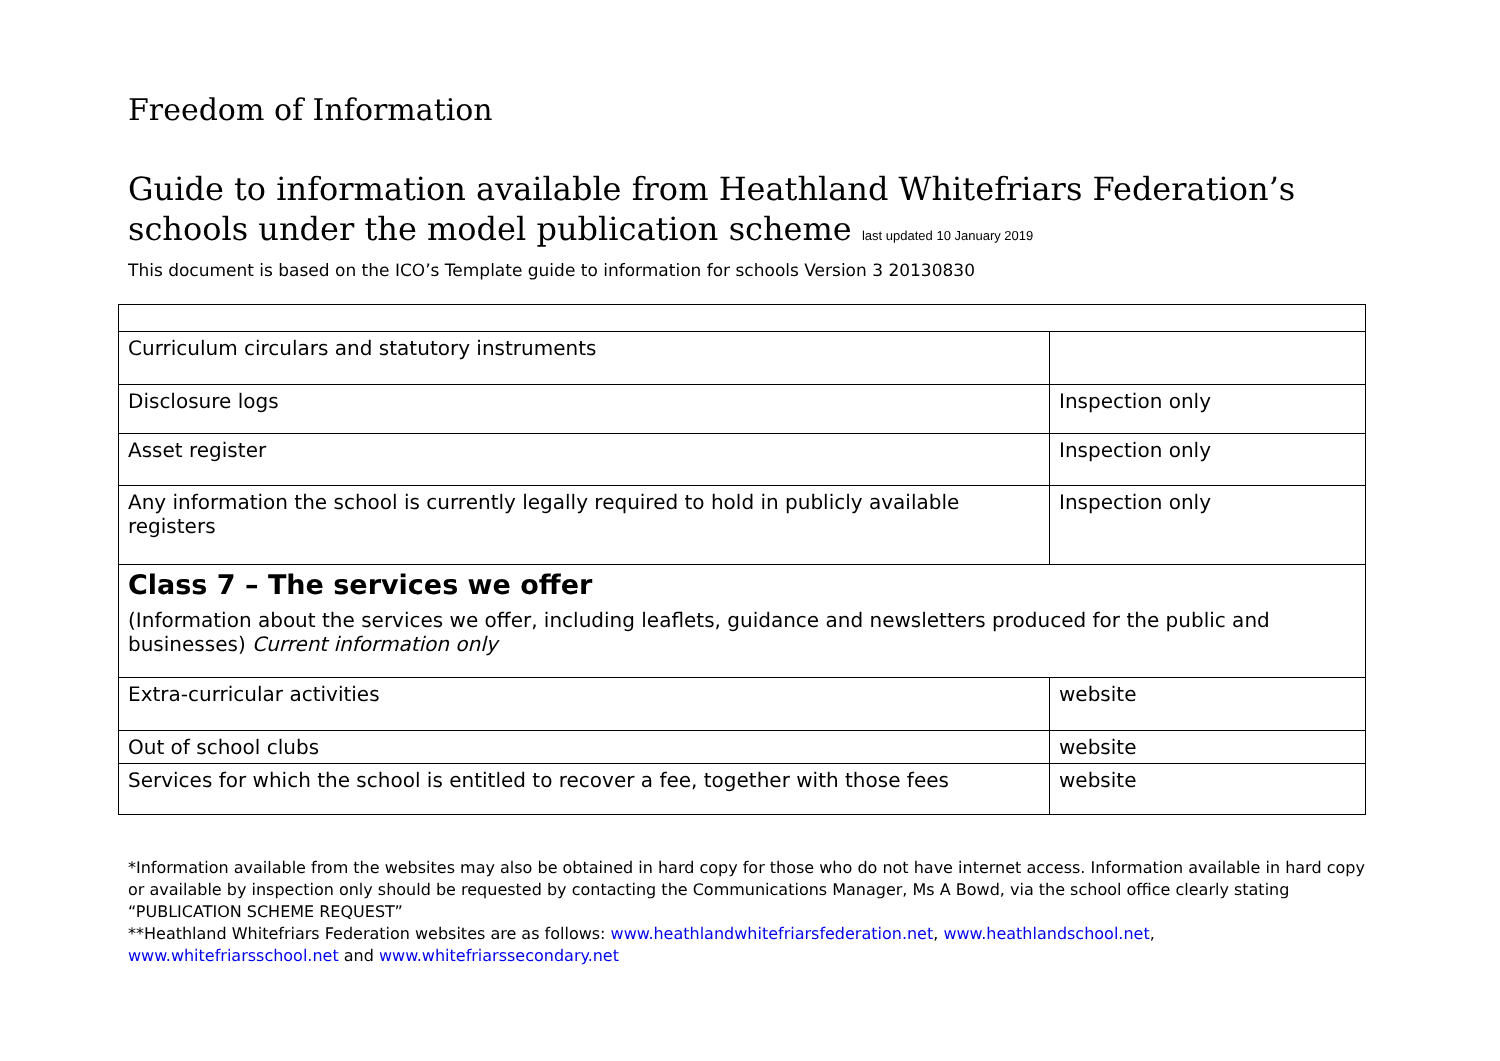Freedom of Information
Guide to information available from Heathland Whitefriars Federation’s schools under the model publication scheme last updated 10 January 2019
This document is based on the ICO’s Template guide to information for schools Version 3 20130830
| Curriculum circulars and statutory instruments | |
| Disclosure logs | Inspection only |
| Asset register | Inspection only |
| Any information the school is currently legally required to hold in publicly available registers | Inspection only |
| Class 7 – The services we offer (Information about the services we offer, including leaflets, guidance and newsletters produced for the public and businesses) Current information only | |
| Extra-curricular activities | website |
| Out of school clubs | website |
| Services for which the school is entitled to recover a fee, together with those fees | website |
*Information available from the websites may also be obtained in hard copy for those who do not have internet access. Information available in hard copy or available by inspection only should be requested by contacting the Communications Manager, Ms A Bowd, via the school office clearly stating “PUBLICATION SCHEME REQUEST”
**Heathland Whitefriars Federation websites are as follows: www.heathlandwhitefriarsfederation.net, www.heathlandschool.net, www.whitefriarsschool.net and www.whitefriarssecondary.net